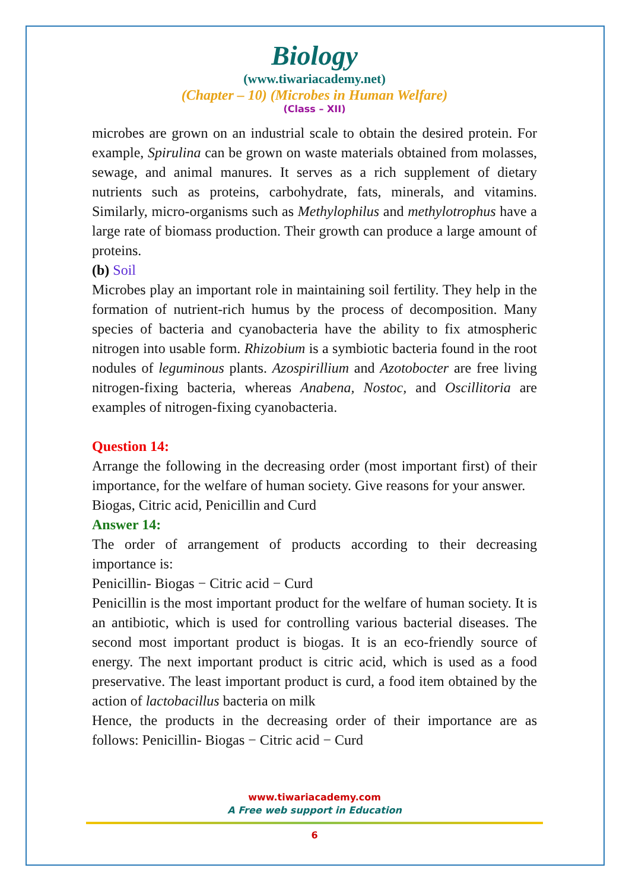Biology
(www.tiwariacademy.net)
(Chapter – 10) (Microbes in Human Welfare)
(Class – XII)
microbes are grown on an industrial scale to obtain the desired protein. For example, Spirulina can be grown on waste materials obtained from molasses, sewage, and animal manures. It serves as a rich supplement of dietary nutrients such as proteins, carbohydrate, fats, minerals, and vitamins. Similarly, micro-organisms such as Methylophilus and methylotrophus have a large rate of biomass production. Their growth can produce a large amount of proteins.
(b) Soil
Microbes play an important role in maintaining soil fertility. They help in the formation of nutrient-rich humus by the process of decomposition. Many species of bacteria and cyanobacteria have the ability to fix atmospheric nitrogen into usable form. Rhizobium is a symbiotic bacteria found in the root nodules of leguminous plants. Azospirillium and Azotobocter are free living nitrogen-fixing bacteria, whereas Anabena, Nostoc, and Oscillitoria are examples of nitrogen-fixing cyanobacteria.
Question 14:
Arrange the following in the decreasing order (most important first) of their importance, for the welfare of human society. Give reasons for your answer.
Biogas, Citric acid, Penicillin and Curd
Answer 14:
The order of arrangement of products according to their decreasing importance is:
Penicillin- Biogas − Citric acid − Curd
Penicillin is the most important product for the welfare of human society. It is an antibiotic, which is used for controlling various bacterial diseases. The second most important product is biogas. It is an eco-friendly source of energy. The next important product is citric acid, which is used as a food preservative. The least important product is curd, a food item obtained by the action of lactobacillus bacteria on milk
Hence, the products in the decreasing order of their importance are as follows: Penicillin- Biogas − Citric acid − Curd
www.tiwariacademy.com
A Free web support in Education
6